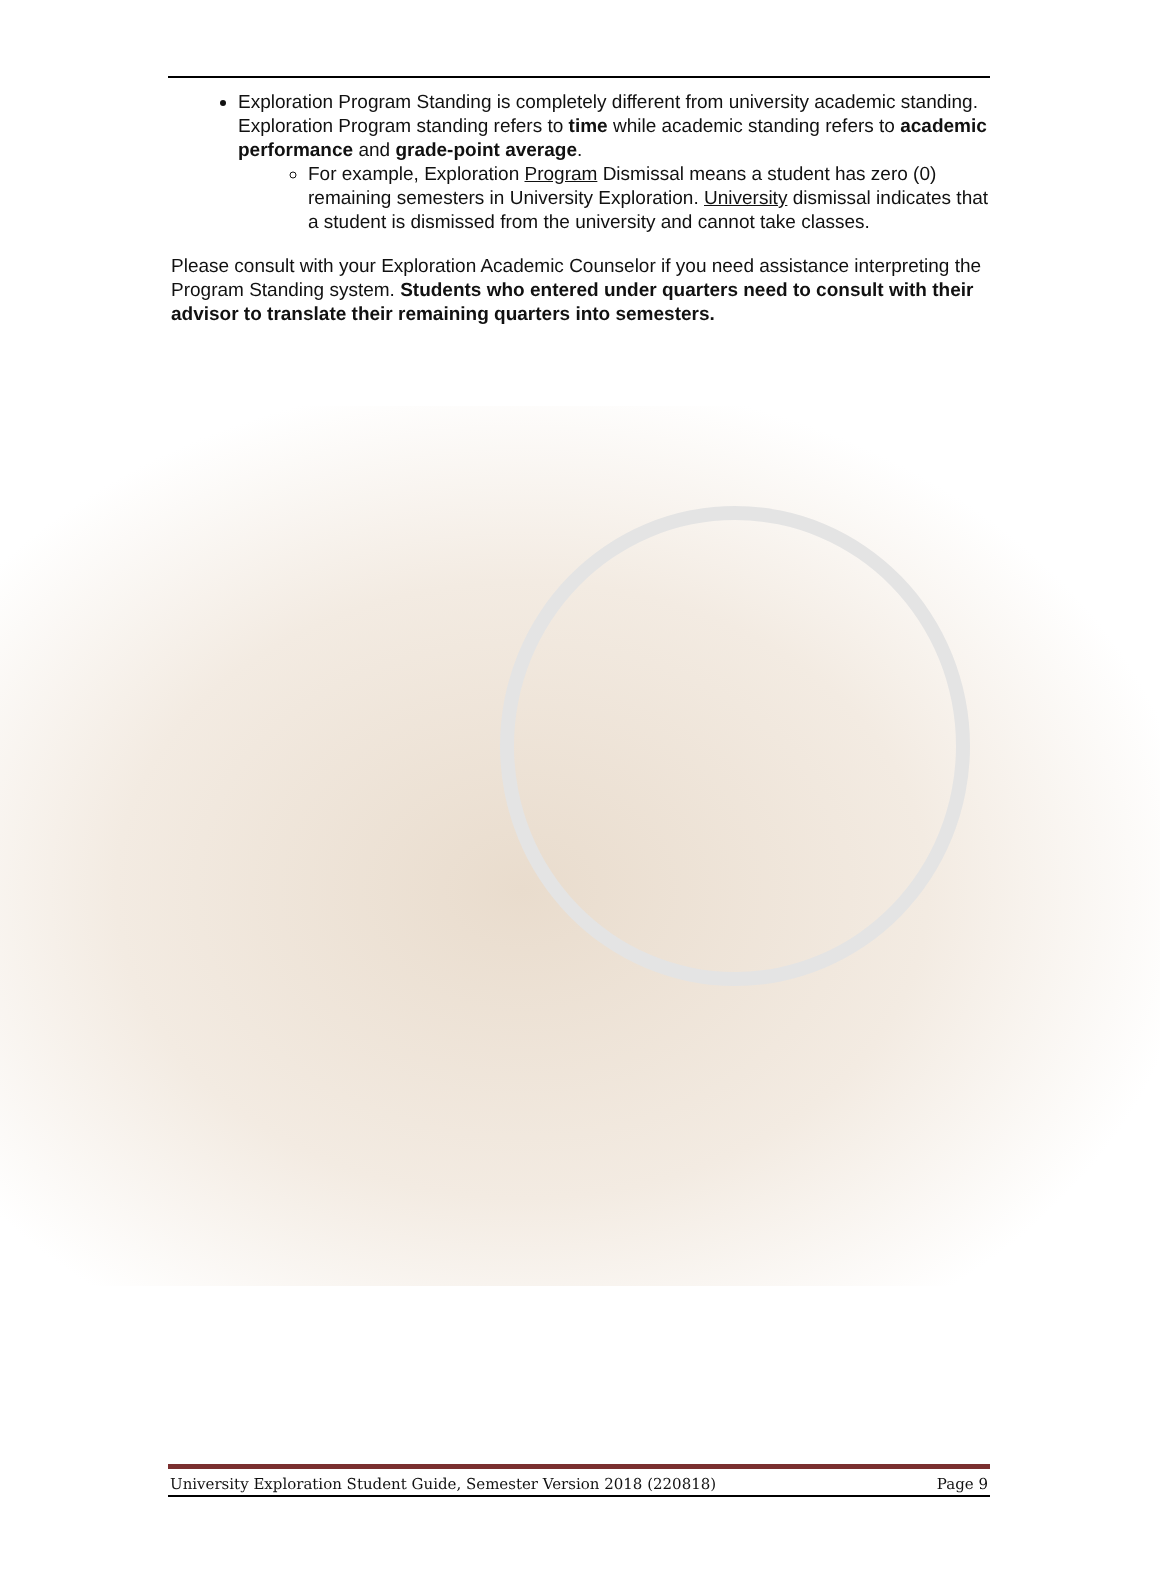Exploration Program Standing is completely different from university academic standing. Exploration Program standing refers to time while academic standing refers to academic performance and grade-point average.
For example, Exploration Program Dismissal means a student has zero (0) remaining semesters in University Exploration. University dismissal indicates that a student is dismissed from the university and cannot take classes.
Please consult with your Exploration Academic Counselor if you need assistance interpreting the Program Standing system. Students who entered under quarters need to consult with their advisor to translate their remaining quarters into semesters.
University Exploration Student Guide, Semester Version 2018 (220818) Page 9